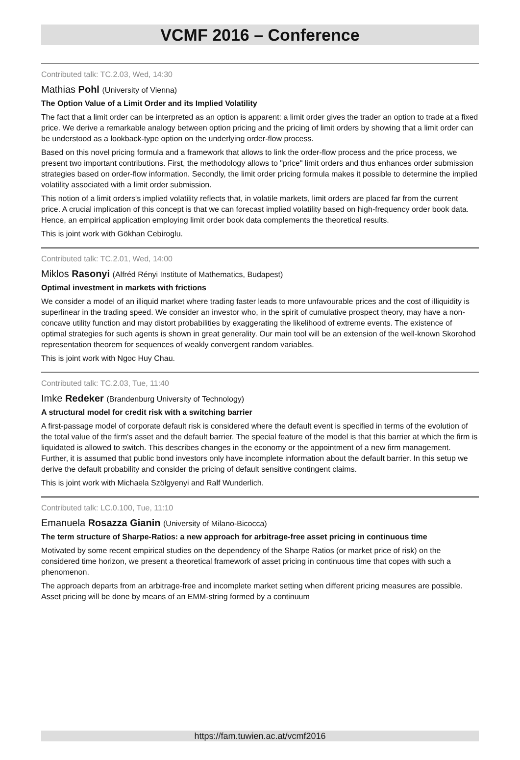VCMF 2016 – Conference
Contributed talk: TC.2.03, Wed, 14:30
Mathias Pohl (University of Vienna)
The Option Value of a Limit Order and its Implied Volatility
The fact that a limit order can be interpreted as an option is apparent: a limit order gives the trader an option to trade at a fixed price. We derive a remarkable analogy between option pricing and the pricing of limit orders by showing that a limit order can be understood as a lookback-type option on the underlying order-flow process.
Based on this novel pricing formula and a framework that allows to link the order-flow process and the price process, we present two important contributions. First, the methodology allows to "price" limit orders and thus enhances order submission strategies based on order-flow information. Secondly, the limit order pricing formula makes it possible to determine the implied volatility associated with a limit order submission.
This notion of a limit orders's implied volatility reflects that, in volatile markets, limit orders are placed far from the current price. A crucial implication of this concept is that we can forecast implied volatility based on high-frequency order book data. Hence, an empirical application employing limit order book data complements the theoretical results.
This is joint work with Gökhan Cebiroglu.
Contributed talk: TC.2.01, Wed, 14:00
Miklos Rasonyi (Alfréd Rényi Institute of Mathematics, Budapest)
Optimal investment in markets with frictions
We consider a model of an illiquid market where trading faster leads to more unfavourable prices and the cost of illiquidity is superlinear in the trading speed. We consider an investor who, in the spirit of cumulative prospect theory, may have a non-concave utility function and may distort probabilities by exaggerating the likelihood of extreme events. The existence of optimal strategies for such agents is shown in great generality. Our main tool will be an extension of the well-known Skorohod representation theorem for sequences of weakly convergent random variables.
This is joint work with Ngoc Huy Chau.
Contributed talk: TC.2.03, Tue, 11:40
Imke Redeker (Brandenburg University of Technology)
A structural model for credit risk with a switching barrier
A first-passage model of corporate default risk is considered where the default event is specified in terms of the evolution of the total value of the firm's asset and the default barrier. The special feature of the model is that this barrier at which the firm is liquidated is allowed to switch. This describes changes in the economy or the appointment of a new firm management. Further, it is assumed that public bond investors only have incomplete information about the default barrier. In this setup we derive the default probability and consider the pricing of default sensitive contingent claims.
This is joint work with Michaela Szölgyenyi and Ralf Wunderlich.
Contributed talk: LC.0.100, Tue, 11:10
Emanuela Rosazza Gianin (University of Milano-Bicocca)
The term structure of Sharpe-Ratios: a new approach for arbitrage-free asset pricing in continuous time
Motivated by some recent empirical studies on the dependency of the Sharpe Ratios (or market price of risk) on the considered time horizon, we present a theoretical framework of asset pricing in continuous time that copes with such a phenomenon.
The approach departs from an arbitrage-free and incomplete market setting when different pricing measures are possible. Asset pricing will be done by means of an EMM-string formed by a continuum
https://fam.tuwien.ac.at/vcmf2016